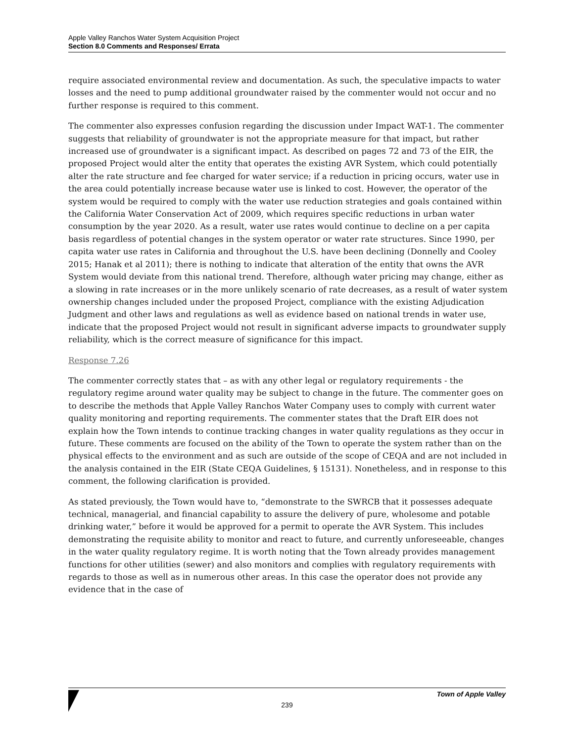Apple Valley Ranchos Water System Acquisition Project
Section 8.0 Comments and Responses/ Errata
require associated environmental review and documentation. As such, the speculative impacts to water losses and the need to pump additional groundwater raised by the commenter would not occur and no further response is required to this comment.
The commenter also expresses confusion regarding the discussion under Impact WAT-1. The commenter suggests that reliability of groundwater is not the appropriate measure for that impact, but rather increased use of groundwater is a significant impact. As described on pages 72 and 73 of the EIR, the proposed Project would alter the entity that operates the existing AVR System, which could potentially alter the rate structure and fee charged for water service; if a reduction in pricing occurs, water use in the area could potentially increase because water use is linked to cost. However, the operator of the system would be required to comply with the water use reduction strategies and goals contained within the California Water Conservation Act of 2009, which requires specific reductions in urban water consumption by the year 2020. As a result, water use rates would continue to decline on a per capita basis regardless of potential changes in the system operator or water rate structures. Since 1990, per capita water use rates in California and throughout the U.S. have been declining (Donnelly and Cooley 2015; Hanak et al 2011); there is nothing to indicate that alteration of the entity that owns the AVR System would deviate from this national trend. Therefore, although water pricing may change, either as a slowing in rate increases or in the more unlikely scenario of rate decreases, as a result of water system ownership changes included under the proposed Project, compliance with the existing Adjudication Judgment and other laws and regulations as well as evidence based on national trends in water use, indicate that the proposed Project would not result in significant adverse impacts to groundwater supply reliability, which is the correct measure of significance for this impact.
Response 7.26
The commenter correctly states that – as with any other legal or regulatory requirements - the regulatory regime around water quality may be subject to change in the future. The commenter goes on to describe the methods that Apple Valley Ranchos Water Company uses to comply with current water quality monitoring and reporting requirements. The commenter states that the Draft EIR does not explain how the Town intends to continue tracking changes in water quality regulations as they occur in future. These comments are focused on the ability of the Town to operate the system rather than on the physical effects to the environment and as such are outside of the scope of CEQA and are not included in the analysis contained in the EIR (State CEQA Guidelines, § 15131). Nonetheless, and in response to this comment, the following clarification is provided.
As stated previously, the Town would have to, “demonstrate to the SWRCB that it possesses adequate technical, managerial, and financial capability to assure the delivery of pure, wholesome and potable drinking water,” before it would be approved for a permit to operate the AVR System. This includes demonstrating the requisite ability to monitor and react to future, and currently unforeseeable, changes in the water quality regulatory regime. It is worth noting that the Town already provides management functions for other utilities (sewer) and also monitors and complies with regulatory requirements with regards to those as well as in numerous other areas. In this case the operator does not provide any evidence that in the case of
Town of Apple Valley
239